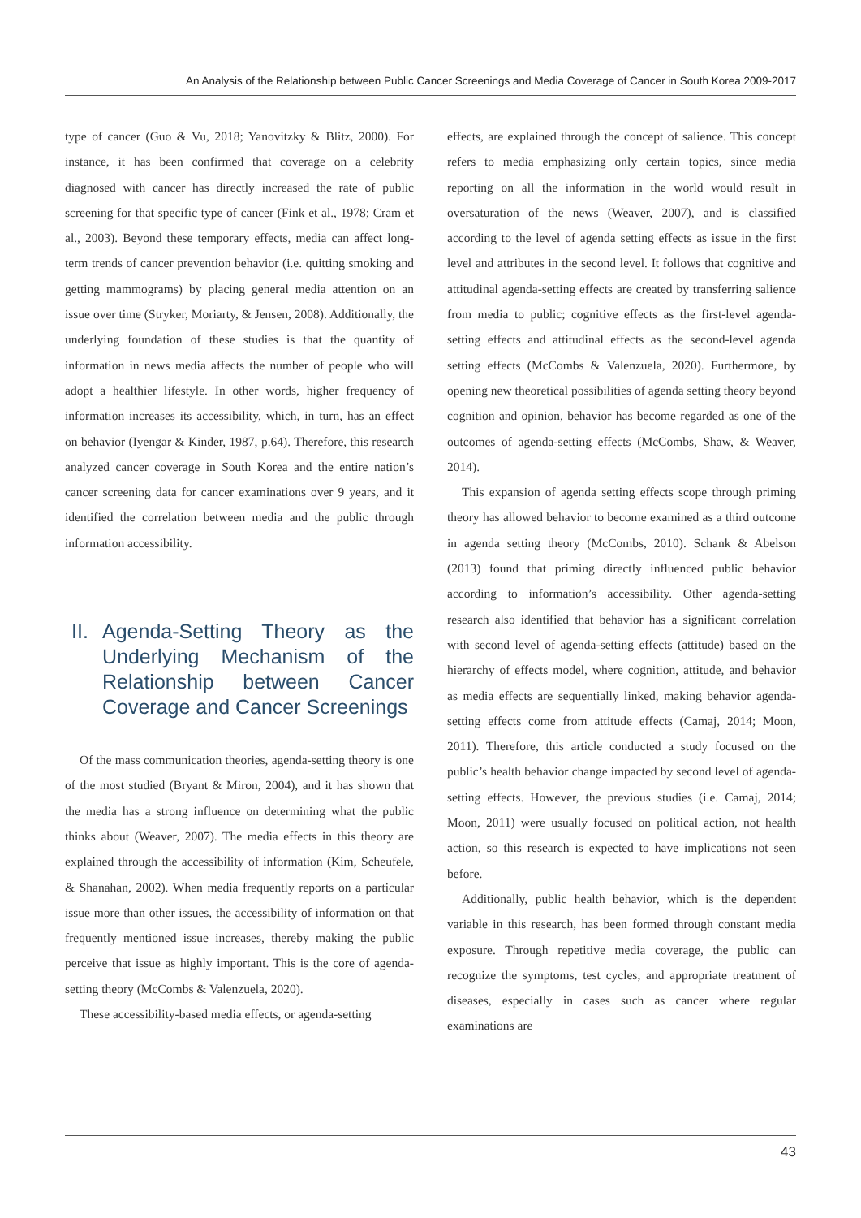An Analysis of the Relationship between Public Cancer Screenings and Media Coverage of Cancer in South Korea 2009-2017
type of cancer (Guo & Vu, 2018; Yanovitzky & Blitz, 2000). For instance, it has been confirmed that coverage on a celebrity diagnosed with cancer has directly increased the rate of public screening for that specific type of cancer (Fink et al., 1978; Cram et al., 2003). Beyond these temporary effects, media can affect long-term trends of cancer prevention behavior (i.e. quitting smoking and getting mammograms) by placing general media attention on an issue over time (Stryker, Moriarty, & Jensen, 2008). Additionally, the underlying foundation of these studies is that the quantity of information in news media affects the number of people who will adopt a healthier lifestyle. In other words, higher frequency of information increases its accessibility, which, in turn, has an effect on behavior (Iyengar & Kinder, 1987, p.64). Therefore, this research analyzed cancer coverage in South Korea and the entire nation’s cancer screening data for cancer examinations over 9 years, and it identified the correlation between media and the public through information accessibility.
II. Agenda-Setting Theory as the Underlying Mechanism of the Relationship between Cancer Coverage and Cancer Screenings
Of the mass communication theories, agenda-setting theory is one of the most studied (Bryant & Miron, 2004), and it has shown that the media has a strong influence on determining what the public thinks about (Weaver, 2007). The media effects in this theory are explained through the accessibility of information (Kim, Scheufele, & Shanahan, 2002). When media frequently reports on a particular issue more than other issues, the accessibility of information on that frequently mentioned issue increases, thereby making the public perceive that issue as highly important. This is the core of agenda-setting theory (McCombs & Valenzuela, 2020).
These accessibility-based media effects, or agenda-setting
effects, are explained through the concept of salience. This concept refers to media emphasizing only certain topics, since media reporting on all the information in the world would result in oversaturation of the news (Weaver, 2007), and is classified according to the level of agenda setting effects as issue in the first level and attributes in the second level. It follows that cognitive and attitudinal agenda-setting effects are created by transferring salience from media to public; cognitive effects as the first-level agenda-setting effects and attitudinal effects as the second-level agenda setting effects (McCombs & Valenzuela, 2020). Furthermore, by opening new theoretical possibilities of agenda setting theory beyond cognition and opinion, behavior has become regarded as one of the outcomes of agenda-setting effects (McCombs, Shaw, & Weaver, 2014).
This expansion of agenda setting effects scope through priming theory has allowed behavior to become examined as a third outcome in agenda setting theory (McCombs, 2010). Schank & Abelson (2013) found that priming directly influenced public behavior according to information’s accessibility. Other agenda-setting research also identified that behavior has a significant correlation with second level of agenda-setting effects (attitude) based on the hierarchy of effects model, where cognition, attitude, and behavior as media effects are sequentially linked, making behavior agenda-setting effects come from attitude effects (Camaj, 2014; Moon, 2011). Therefore, this article conducted a study focused on the public’s health behavior change impacted by second level of agenda-setting effects. However, the previous studies (i.e. Camaj, 2014; Moon, 2011) were usually focused on political action, not health action, so this research is expected to have implications not seen before.
Additionally, public health behavior, which is the dependent variable in this research, has been formed through constant media exposure. Through repetitive media coverage, the public can recognize the symptoms, test cycles, and appropriate treatment of diseases, especially in cases such as cancer where regular examinations are
43